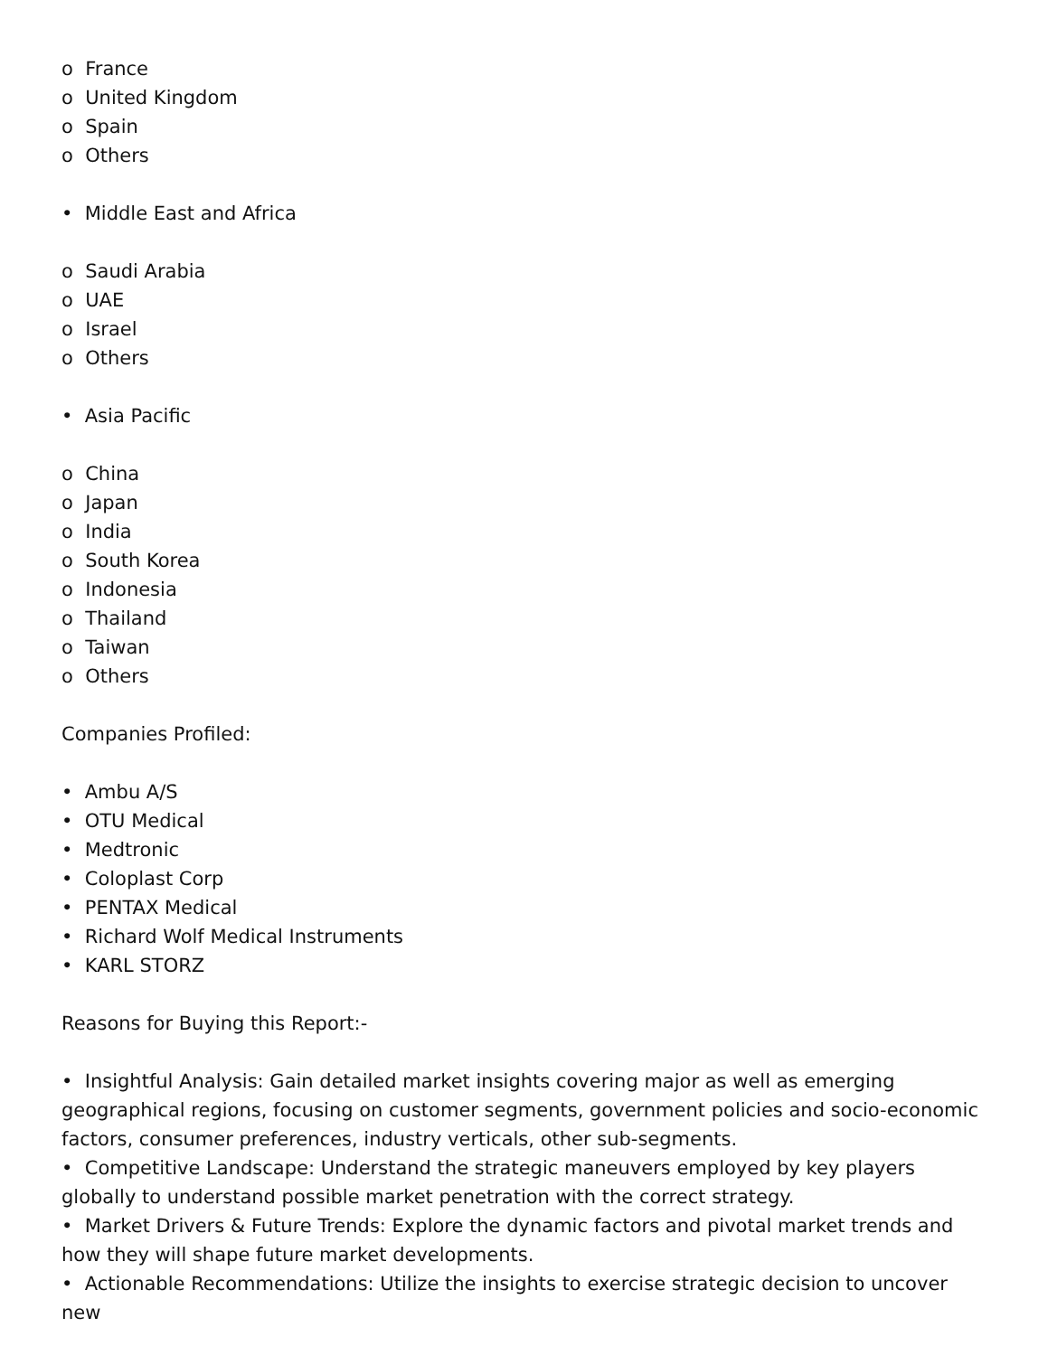o France
o United Kingdom
o Spain
o Others
• Middle East and Africa
o Saudi Arabia
o UAE
o Israel
o Others
• Asia Pacific
o China
o Japan
o India
o South Korea
o Indonesia
o Thailand
o Taiwan
o Others
Companies Profiled:
• Ambu A/S
• OTU Medical
• Medtronic
• Coloplast Corp
• PENTAX Medical
• Richard Wolf Medical Instruments
• KARL STORZ
Reasons for Buying this Report:-
• Insightful Analysis: Gain detailed market insights covering major as well as emerging geographical regions, focusing on customer segments, government policies and socio-economic factors, consumer preferences, industry verticals, other sub-segments.
• Competitive Landscape: Understand the strategic maneuvers employed by key players globally to understand possible market penetration with the correct strategy.
• Market Drivers & Future Trends: Explore the dynamic factors and pivotal market trends and how they will shape future market developments.
• Actionable Recommendations: Utilize the insights to exercise strategic decision to uncover new